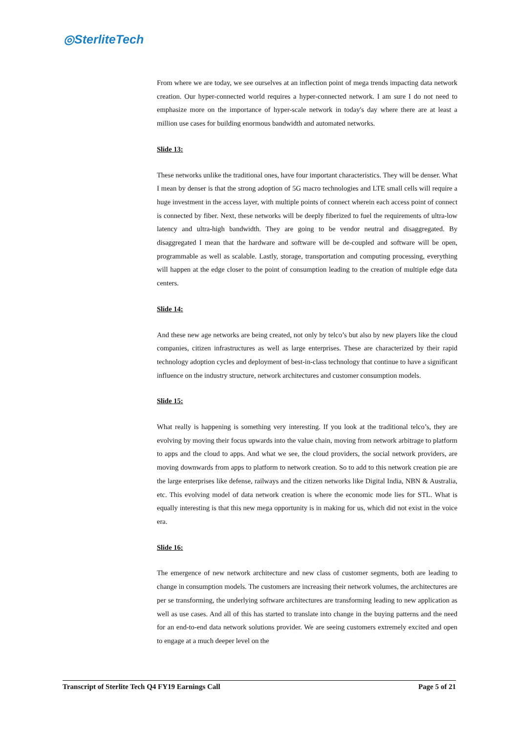◎SterliteTech
From where we are today, we see ourselves at an inflection point of mega trends impacting data network creation. Our hyper-connected world requires a hyper-connected network. I am sure I do not need to emphasize more on the importance of hyper-scale network in today's day where there are at least a million use cases for building enormous bandwidth and automated networks.
Slide 13:
These networks unlike the traditional ones, have four important characteristics. They will be denser. What I mean by denser is that the strong adoption of 5G macro technologies and LTE small cells will require a huge investment in the access layer, with multiple points of connect wherein each access point of connect is connected by fiber. Next, these networks will be deeply fiberized to fuel the requirements of ultra-low latency and ultra-high bandwidth. They are going to be vendor neutral and disaggregated. By disaggregated I mean that the hardware and software will be de-coupled and software will be open, programmable as well as scalable. Lastly, storage, transportation and computing processing, everything will happen at the edge closer to the point of consumption leading to the creation of multiple edge data centers.
Slide 14:
And these new age networks are being created, not only by telco’s but also by new players like the cloud companies, citizen infrastructures as well as large enterprises. These are characterized by their rapid technology adoption cycles and deployment of best-in-class technology that continue to have a significant influence on the industry structure, network architectures and customer consumption models.
Slide 15:
What really is happening is something very interesting. If you look at the traditional telco’s, they are evolving by moving their focus upwards into the value chain, moving from network arbitrage to platform to apps and the cloud to apps. And what we see, the cloud providers, the social network providers, are moving downwards from apps to platform to network creation. So to add to this network creation pie are the large enterprises like defense, railways and the citizen networks like Digital India, NBN & Australia, etc. This evolving model of data network creation is where the economic mode lies for STL. What is equally interesting is that this new mega opportunity is in making for us, which did not exist in the voice era.
Slide 16:
The emergence of new network architecture and new class of customer segments, both are leading to change in consumption models. The customers are increasing their network volumes, the architectures are per se transforming, the underlying software architectures are transforming leading to new application as well as use cases. And all of this has started to translate into change in the buying patterns and the need for an end-to-end data network solutions provider. We are seeing customers extremely excited and open to engage at a much deeper level on the
Transcript of Sterlite Tech Q4 FY19 Earnings Call Page 5 of 21